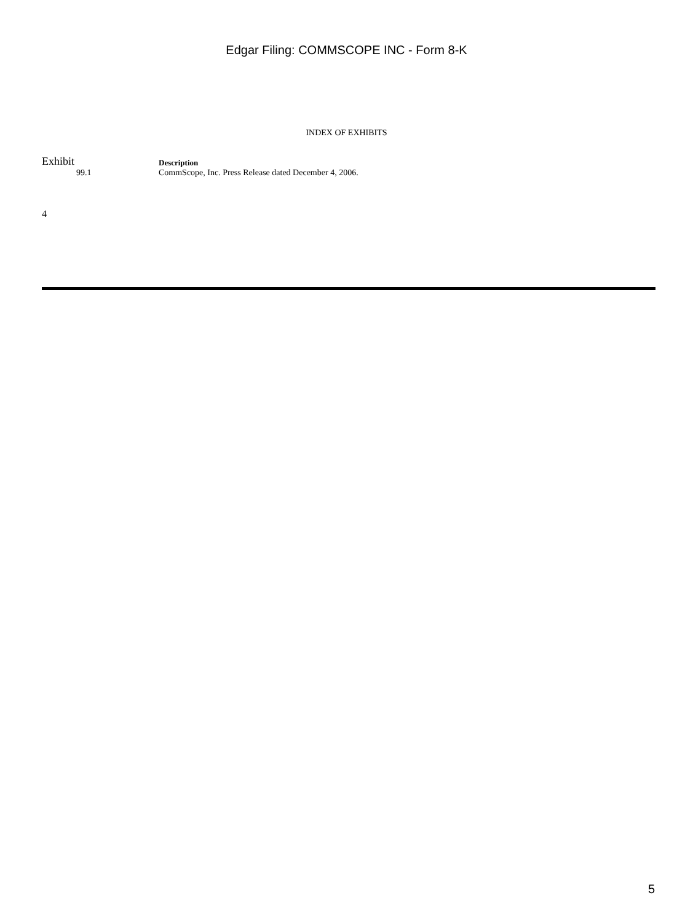Edgar Filing: COMMSCOPE INC - Form 8-K
INDEX OF EXHIBITS
| Exhibit | Description |
| --- | --- |
| 99.1 | CommScope, Inc. Press Release dated December 4, 2006. |
4
5